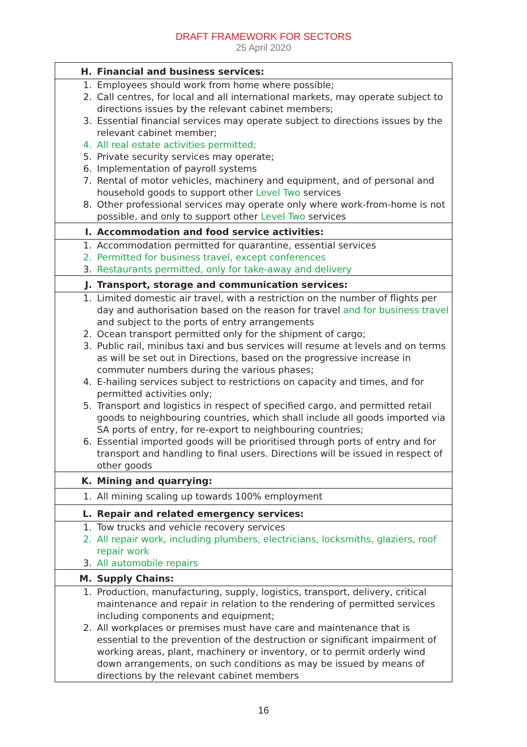DRAFT FRAMEWORK FOR SECTORS
25 April 2020
| H. Financial and business services: |
| 1. Employees should work from home where possible; 2. Call centres, for local and all international markets, may operate subject to directions issues by the relevant cabinet members; 3. Essential financial services may operate subject to directions issues by the relevant cabinet member; 4. All real estate activities permitted; 5. Private security services may operate; 6. Implementation of payroll systems 7. Rental of motor vehicles, machinery and equipment, and of personal and household goods to support other Level Two services 8. Other professional services may operate only where work-from-home is not possible, and only to support other Level Two services |
| I. Accommodation and food service activities: |
| 1. Accommodation permitted for quarantine, essential services 2. Permitted for business travel, except conferences 3. Restaurants permitted, only for take-away and delivery |
| J. Transport, storage and communication services: |
| 1. Limited domestic air travel, with a restriction on the number of flights per day and authorisation based on the reason for travel and for business travel and subject to the ports of entry arrangements 2. Ocean transport permitted only for the shipment of cargo; 3. Public rail, minibus taxi and bus services will resume at levels and on terms as will be set out in Directions, based on the progressive increase in commuter numbers during the various phases; 4. E-hailing services subject to restrictions on capacity and times, and for permitted activities only; 5. Transport and logistics in respect of specified cargo, and permitted retail goods to neighbouring countries, which shall include all goods imported via SA ports of entry, for re-export to neighbouring countries; 6. Essential imported goods will be prioritised through ports of entry and for transport and handling to final users. Directions will be issued in respect of other goods |
| K. Mining and quarrying: |
| 1. All mining scaling up towards 100% employment |
| L. Repair and related emergency services: |
| 1. Tow trucks and vehicle recovery services 2. All repair work, including plumbers, electricians, locksmiths, glaziers, roof repair work 3. All automobile repairs |
| M. Supply Chains: |
| 1. Production, manufacturing, supply, logistics, transport, delivery, critical maintenance and repair in relation to the rendering of permitted services including components and equipment; 2. All workplaces or premises must have care and maintenance that is essential to the prevention of the destruction or significant impairment of working areas, plant, machinery or inventory, or to permit orderly wind down arrangements, on such conditions as may be issued by means of directions by the relevant cabinet members |
16